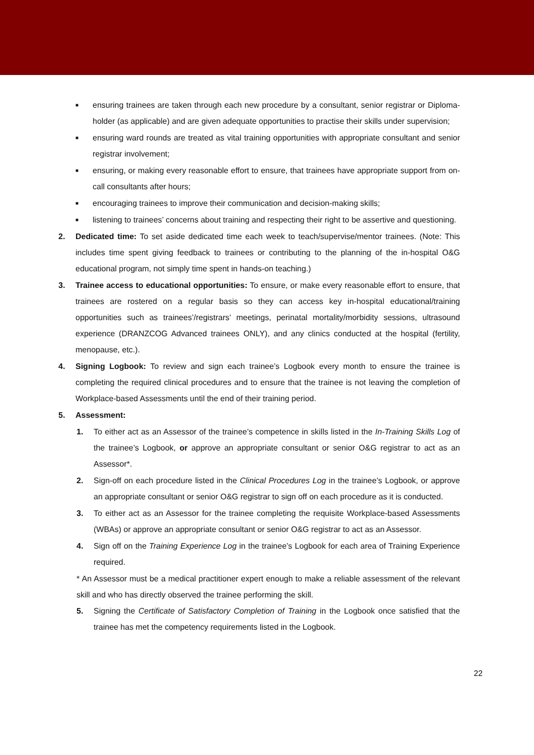■ ensuring trainees are taken through each new procedure by a consultant, senior registrar or Diploma-holder (as applicable) and are given adequate opportunities to practise their skills under supervision;
■ ensuring ward rounds are treated as vital training opportunities with appropriate consultant and senior registrar involvement;
■ ensuring, or making every reasonable effort to ensure, that trainees have appropriate support from on-call consultants after hours;
■ encouraging trainees to improve their communication and decision-making skills;
■ listening to trainees’ concerns about training and respecting their right to be assertive and questioning.
2. Dedicated time: To set aside dedicated time each week to teach/supervise/mentor trainees. (Note: This includes time spent giving feedback to trainees or contributing to the planning of the in-hospital O&G educational program, not simply time spent in hands-on teaching.)
3. Trainee access to educational opportunities: To ensure, or make every reasonable effort to ensure, that trainees are rostered on a regular basis so they can access key in-hospital educational/training opportunities such as trainees’/registrars’ meetings, perinatal mortality/morbidity sessions, ultrasound experience (DRANZCOG Advanced trainees ONLY), and any clinics conducted at the hospital (fertility, menopause, etc.).
4. Signing Logbook: To review and sign each trainee’s Logbook every month to ensure the trainee is completing the required clinical procedures and to ensure that the trainee is not leaving the completion of Workplace-based Assessments until the end of their training period.
5. Assessment:
1. To either act as an Assessor of the trainee’s competence in skills listed in the In-Training Skills Log of the trainee’s Logbook, or approve an appropriate consultant or senior O&G registrar to act as an Assessor*.
2. Sign-off on each procedure listed in the Clinical Procedures Log in the trainee’s Logbook, or approve an appropriate consultant or senior O&G registrar to sign off on each procedure as it is conducted.
3. To either act as an Assessor for the trainee completing the requisite Workplace-based Assessments (WBAs) or approve an appropriate consultant or senior O&G registrar to act as an Assessor.
4. Sign off on the Training Experience Log in the trainee’s Logbook for each area of Training Experience required.
* An Assessor must be a medical practitioner expert enough to make a reliable assessment of the relevant skill and who has directly observed the trainee performing the skill.
5. Signing the Certificate of Satisfactory Completion of Training in the Logbook once satisfied that the trainee has met the competency requirements listed in the Logbook.
22